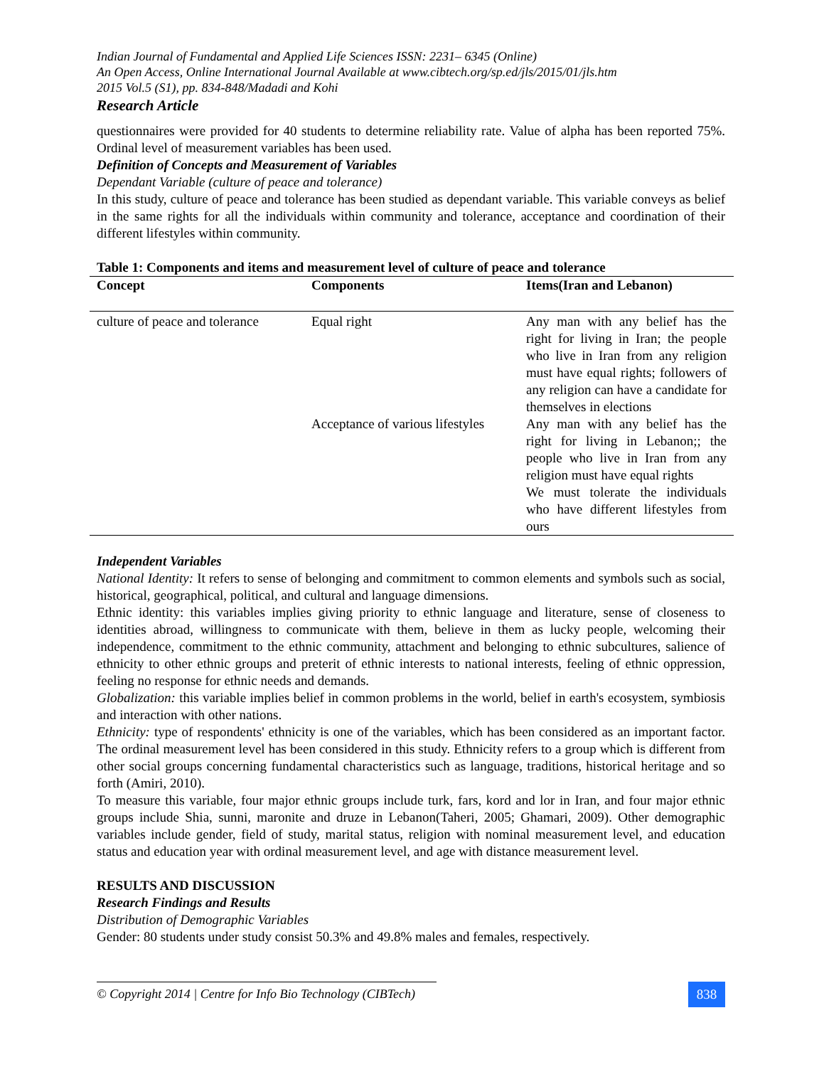Indian Journal of Fundamental and Applied Life Sciences ISSN: 2231– 6345 (Online)
An Open Access, Online International Journal Available at www.cibtech.org/sp.ed/jls/2015/01/jls.htm
2015 Vol.5 (S1), pp. 834-848/Madadi and Kohi
Research Article
questionnaires were provided for 40 students to determine reliability rate. Value of alpha has been reported 75%. Ordinal level of measurement variables has been used.
Definition of Concepts and Measurement of Variables
Dependant Variable (culture of peace and tolerance)
In this study, culture of peace and tolerance has been studied as dependant variable. This variable conveys as belief in the same rights for all the individuals within community and tolerance, acceptance and coordination of their different lifestyles within community.
Table 1: Components and items and measurement level of culture of peace and tolerance
| Concept | Components | Items(Iran and Lebanon) |
| --- | --- | --- |
| culture of peace and tolerance | Equal right | Any man with any belief has the right for living in Iran; the people who live in Iran from any religion must have equal rights; followers of any religion can have a candidate for themselves in elections |
| | Acceptance of various lifestyles | Any man with any belief has the right for living in Lebanon;; the people who live in Iran from any religion must have equal rights We must tolerate the individuals who have different lifestyles from ours |
Independent Variables
National Identity: It refers to sense of belonging and commitment to common elements and symbols such as social, historical, geographical, political, and cultural and language dimensions.
Ethnic identity: this variables implies giving priority to ethnic language and literature, sense of closeness to identities abroad, willingness to communicate with them, believe in them as lucky people, welcoming their independence, commitment to the ethnic community, attachment and belonging to ethnic subcultures, salience of ethnicity to other ethnic groups and preterit of ethnic interests to national interests, feeling of ethnic oppression, feeling no response for ethnic needs and demands.
Globalization: this variable implies belief in common problems in the world, belief in earth's ecosystem, symbiosis and interaction with other nations.
Ethnicity: type of respondents' ethnicity is one of the variables, which has been considered as an important factor. The ordinal measurement level has been considered in this study. Ethnicity refers to a group which is different from other social groups concerning fundamental characteristics such as language, traditions, historical heritage and so forth (Amiri, 2010).
To measure this variable, four major ethnic groups include turk, fars, kord and lor in Iran, and four major ethnic groups include Shia, sunni, maronite and druze in Lebanon(Taheri, 2005; Ghamari, 2009). Other demographic variables include gender, field of study, marital status, religion with nominal measurement level, and education status and education year with ordinal measurement level, and age with distance measurement level.
RESULTS AND DISCUSSION
Research Findings and Results
Distribution of Demographic Variables
Gender: 80 students under study consist 50.3% and 49.8% males and females, respectively.
© Copyright 2014 | Centre for Info Bio Technology (CIBTech)
838